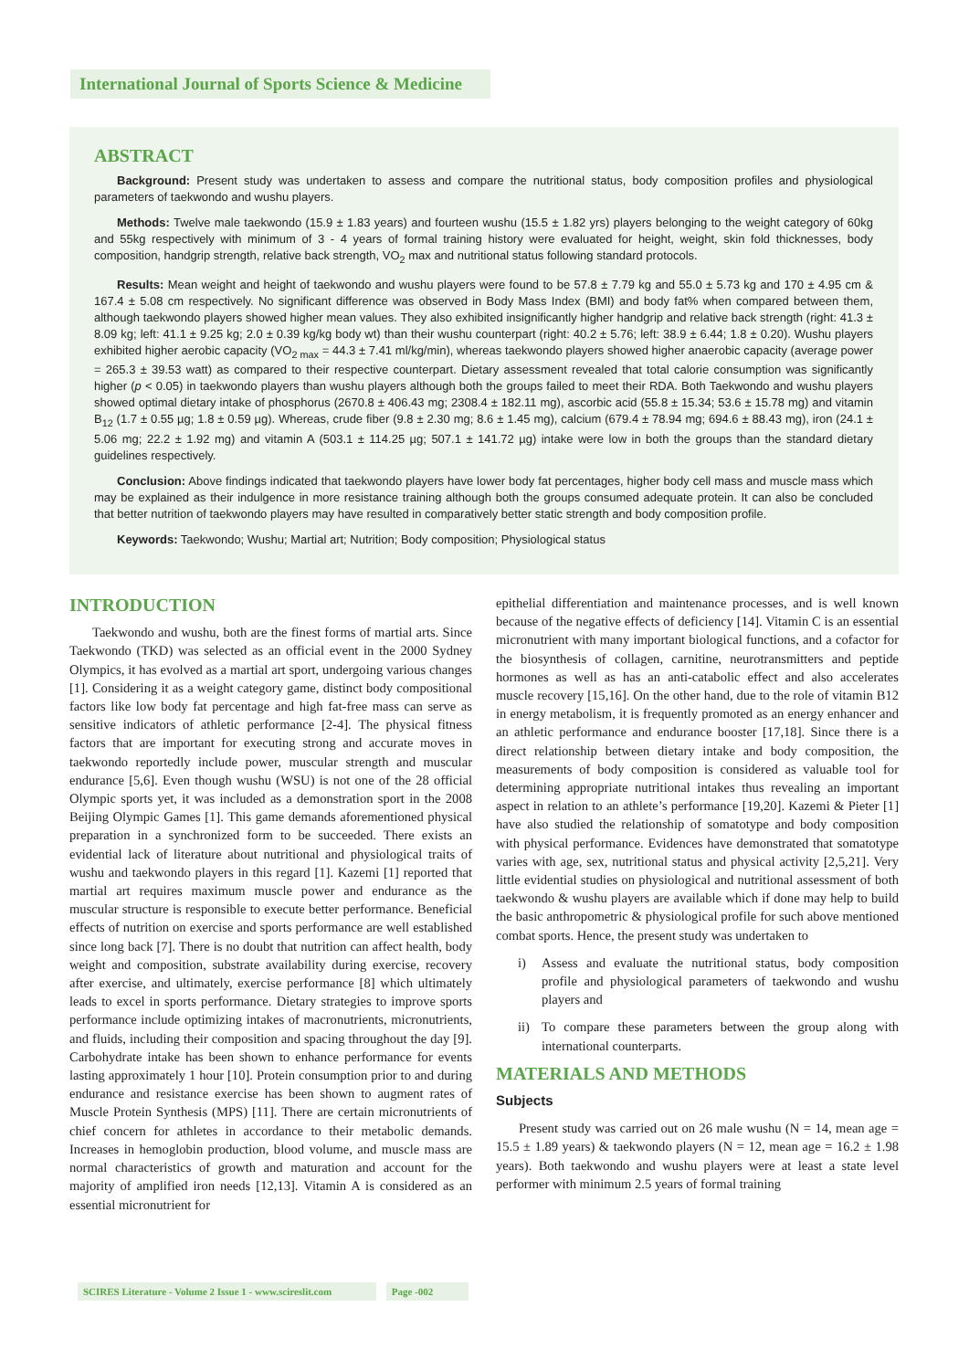International Journal of Sports Science & Medicine
ABSTRACT
Background: Present study was undertaken to assess and compare the nutritional status, body composition profiles and physiological parameters of taekwondo and wushu players.
Methods: Twelve male taekwondo (15.9 ± 1.83 years) and fourteen wushu (15.5 ± 1.82 yrs) players belonging to the weight category of 60kg and 55kg respectively with minimum of 3 - 4 years of formal training history were evaluated for height, weight, skin fold thicknesses, body composition, handgrip strength, relative back strength, VO<sub>2</sub> max and nutritional status following standard protocols.
Results: Mean weight and height of taekwondo and wushu players were found to be 57.8 ± 7.79 kg and 55.0 ± 5.73 kg and 170 ± 4.95 cm & 167.4 ± 5.08 cm respectively. No significant difference was observed in Body Mass Index (BMI) and body fat% when compared between them, although taekwondo players showed higher mean values. They also exhibited insignificantly higher handgrip and relative back strength (right: 41.3 ± 8.09 kg; left: 41.1 ± 9.25 kg; 2.0 ± 0.39 kg/kg body wt) than their wushu counterpart (right: 40.2 ± 5.76; left: 38.9 ± 6.44; 1.8 ± 0.20). Wushu players exhibited higher aerobic capacity (VO<sub>2 max</sub> = 44.3 ± 7.41 ml/kg/min), whereas taekwondo players showed higher anaerobic capacity (average power = 265.3 ± 39.53 watt) as compared to their respective counterpart. Dietary assessment revealed that total calorie consumption was significantly higher (p < 0.05) in taekwondo players than wushu players although both the groups failed to meet their RDA. Both Taekwondo and wushu players showed optimal dietary intake of phosphorus (2670.8 ± 406.43 mg; 2308.4 ± 182.11 mg), ascorbic acid (55.8 ± 15.34; 53.6 ± 15.78 mg) and vitamin B<sub>12</sub> (1.7 ± 0.55 µg; 1.8 ± 0.59 µg). Whereas, crude fiber (9.8 ± 2.30 mg; 8.6 ± 1.45 mg), calcium (679.4 ± 78.94 mg; 694.6 ± 88.43 mg), iron (24.1 ± 5.06 mg; 22.2 ± 1.92 mg) and vitamin A (503.1 ± 114.25 µg; 507.1 ± 141.72 µg) intake were low in both the groups than the standard dietary guidelines respectively.
Conclusion: Above findings indicated that taekwondo players have lower body fat percentages, higher body cell mass and muscle mass which may be explained as their indulgence in more resistance training although both the groups consumed adequate protein. It can also be concluded that better nutrition of taekwondo players may have resulted in comparatively better static strength and body composition profile.
Keywords: Taekwondo; Wushu; Martial art; Nutrition; Body composition; Physiological status
INTRODUCTION
Taekwondo and wushu, both are the finest forms of martial arts. Since Taekwondo (TKD) was selected as an official event in the 2000 Sydney Olympics, it has evolved as a martial art sport, undergoing various changes [1]. Considering it as a weight category game, distinct body compositional factors like low body fat percentage and high fat-free mass can serve as sensitive indicators of athletic performance [2-4]. The physical fitness factors that are important for executing strong and accurate moves in taekwondo reportedly include power, muscular strength and muscular endurance [5,6]. Even though wushu (WSU) is not one of the 28 official Olympic sports yet, it was included as a demonstration sport in the 2008 Beijing Olympic Games [1]. This game demands aforementioned physical preparation in a synchronized form to be succeeded. There exists an evidential lack of literature about nutritional and physiological traits of wushu and taekwondo players in this regard [1]. Kazemi [1] reported that martial art requires maximum muscle power and endurance as the muscular structure is responsible to execute better performance. Beneficial effects of nutrition on exercise and sports performance are well established since long back [7]. There is no doubt that nutrition can affect health, body weight and composition, substrate availability during exercise, recovery after exercise, and ultimately, exercise performance [8] which ultimately leads to excel in sports performance. Dietary strategies to improve sports performance include optimizing intakes of macronutrients, micronutrients, and fluids, including their composition and spacing throughout the day [9]. Carbohydrate intake has been shown to enhance performance for events lasting approximately 1 hour [10]. Protein consumption prior to and during endurance and resistance exercise has been shown to augment rates of Muscle Protein Synthesis (MPS) [11]. There are certain micronutrients of chief concern for athletes in accordance to their metabolic demands. Increases in hemoglobin production, blood volume, and muscle mass are normal characteristics of growth and maturation and account for the majority of amplified iron needs [12,13]. Vitamin A is considered as an essential micronutrient for
epithelial differentiation and maintenance processes, and is well known because of the negative effects of deficiency [14]. Vitamin C is an essential micronutrient with many important biological functions, and a cofactor for the biosynthesis of collagen, carnitine, neurotransmitters and peptide hormones as well as has an anti-catabolic effect and also accelerates muscle recovery [15,16]. On the other hand, due to the role of vitamin B12 in energy metabolism, it is frequently promoted as an energy enhancer and an athletic performance and endurance booster [17,18]. Since there is a direct relationship between dietary intake and body composition, the measurements of body composition is considered as valuable tool for determining appropriate nutritional intakes thus revealing an important aspect in relation to an athlete’s performance [19,20]. Kazemi & Pieter [1] have also studied the relationship of somatotype and body composition with physical performance. Evidences have demonstrated that somatotype varies with age, sex, nutritional status and physical activity [2,5,21]. Very little evidential studies on physiological and nutritional assessment of both taekwondo & wushu players are available which if done may help to build the basic anthropometric & physiological profile for such above mentioned combat sports. Hence, the present study was undertaken to
i) Assess and evaluate the nutritional status, body composition profile and physiological parameters of taekwondo and wushu players and
ii)
To compare these parameters between the group along with international counterparts.
MATERIALS AND METHODS
Subjects
Present study was carried out on 26 male wushu (N = 14, mean age = 15.5 ± 1.89 years) & taekwondo players (N = 12, mean age = 16.2 ± 1.98 years). Both taekwondo and wushu players were at least a state level performer with minimum 2.5 years of formal training
SCIRES Literature - Volume 2 Issue 1 - www.scireslit.com Page -002